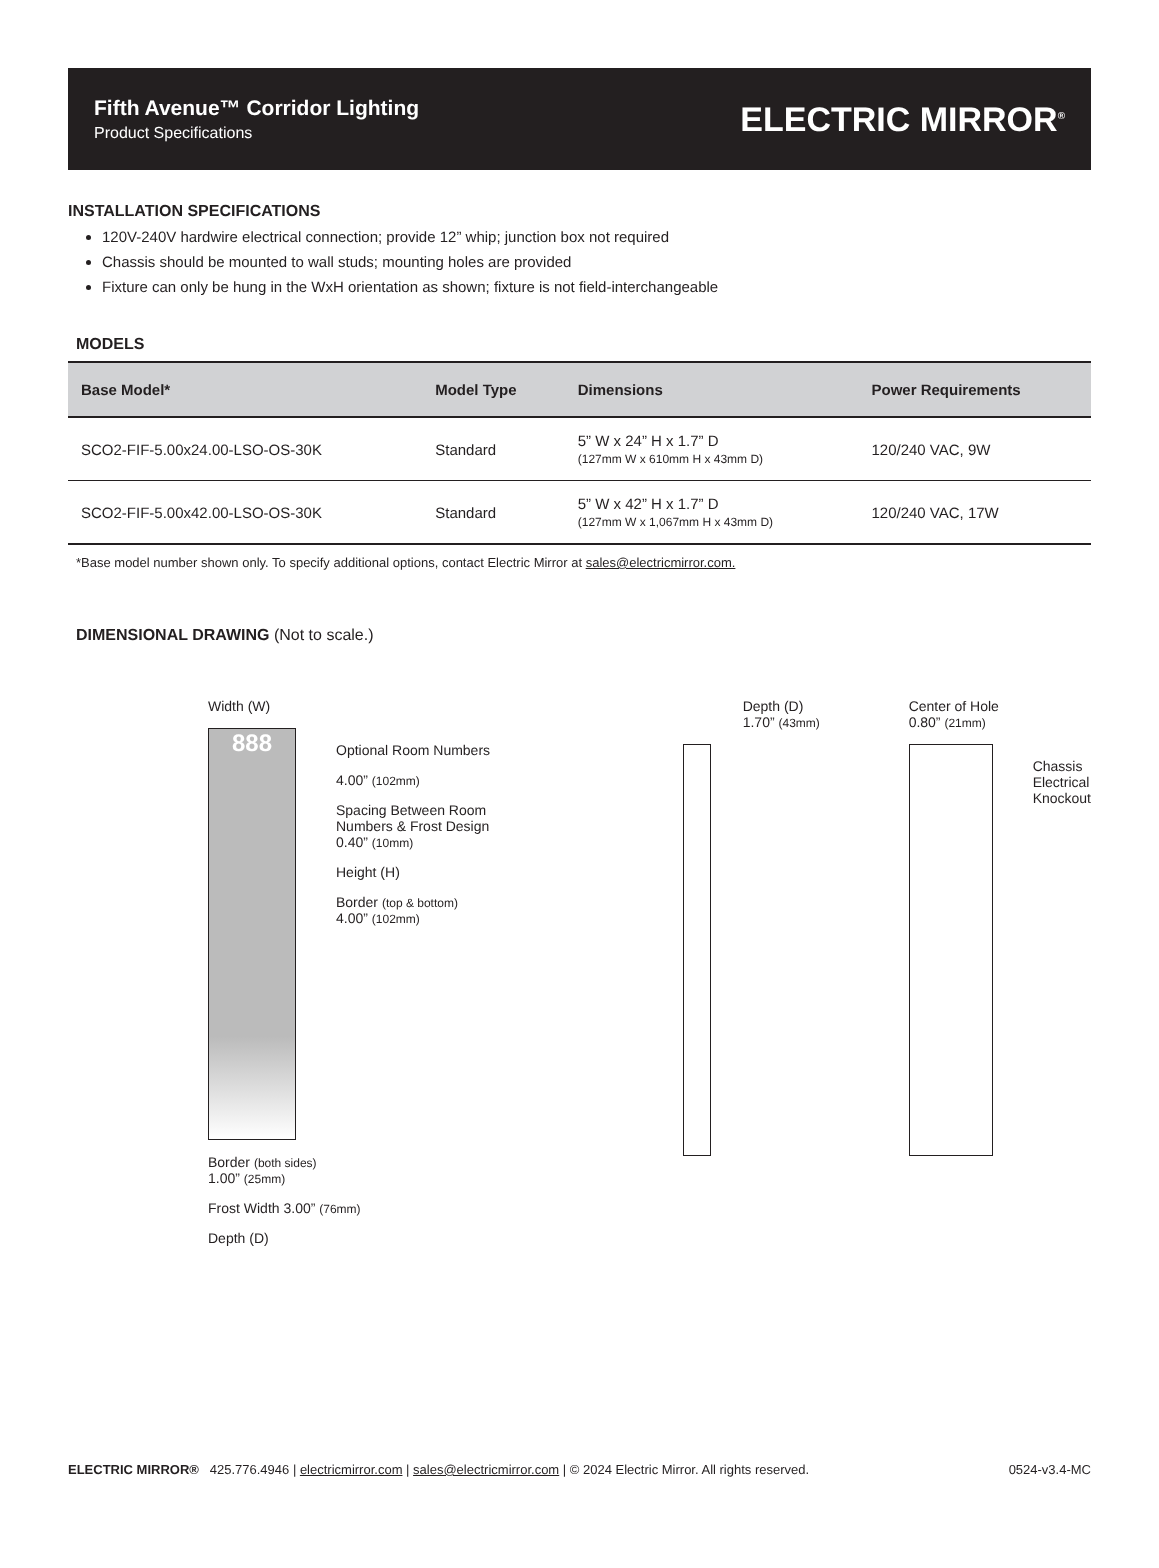Fifth Avenue™ Corridor Lighting
Product Specifications
ELECTRIC MIRROR<sup>®</sup>
INSTALLATION SPECIFICATIONS
120V-240V hardwire electrical connection; provide 12” whip; junction box not required
Chassis should be mounted to wall studs; mounting holes are provided
Fixture can only be hung in the WxH orientation as shown; fixture is not field-interchangeable
MODELS
| Base Model* | Model Type | Dimensions | Power Requirements |
| --- | --- | --- | --- |
| SCO2-FIF-5.00x24.00-LSO-OS-30K | Standard | 5” W x 24” H x 1.7” D (127mm W x 610mm H x 43mm D) | 120/240 VAC, 9W |
| SCO2-FIF-5.00x42.00-LSO-OS-30K | Standard | 5” W x 42” H x 1.7” D (127mm W x 1,067mm H x 43mm D) | 120/240 VAC, 17W |
*Base model number shown only. To specify additional options, contact Electric Mirror at sales@electricmirror.com.
DIMENSIONAL DRAWING (Not to scale.)
Width (W)
888
Optional Room Numbers
4.00” (102mm)
Spacing Between Room
Numbers & Frost Design
0.40” (10mm)
Height (H)
Border (top & bottom)
4.00” (102mm)
Border (both sides)
1.00” (25mm)
Frost Width 3.00” (76mm)
Depth (D)
Depth (D)
1.70” (43mm)
Center of Hole
0.80” (21mm)
Chassis
Electrical
Knockout
ELECTRIC MIRROR® 425.776.4946 | electricmirror.com | sales@electricmirror.com | © 2024 Electric Mirror. All rights reserved. 0524-v3.4-MC